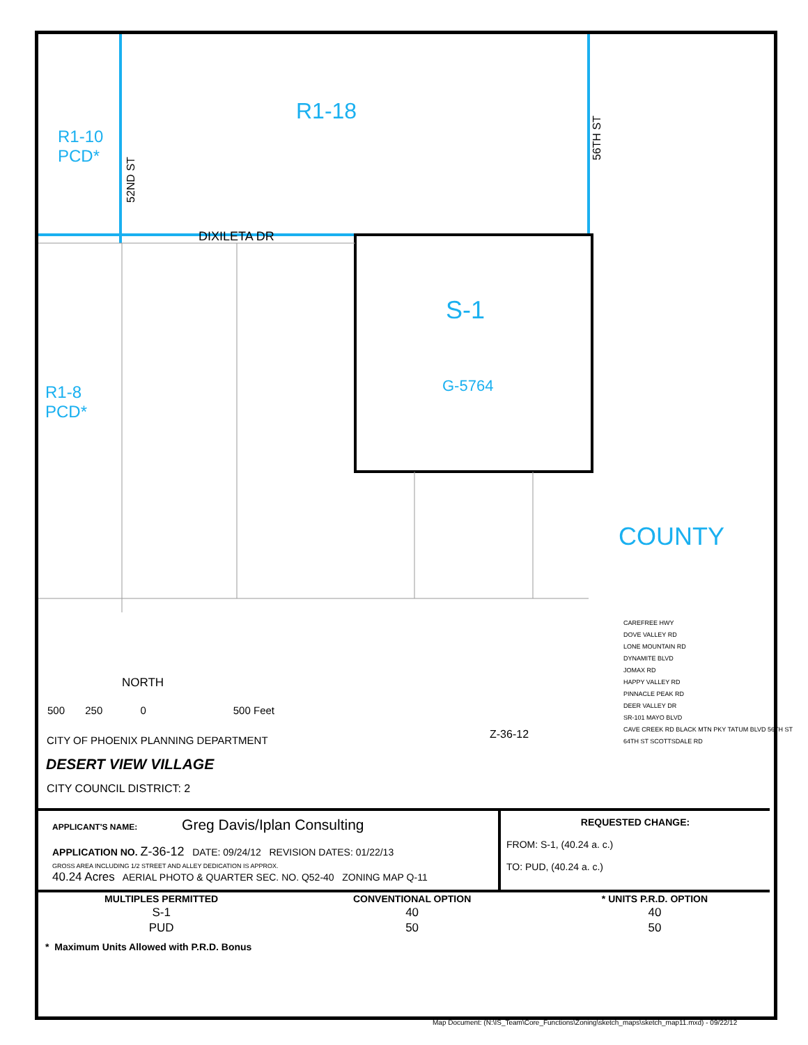R1-18
R1-10
PCD*
DIXILETA DR
52ND ST
56TH ST
S-1
G-5764
R1-8
PCD*
COUNTY
NORTH
500 250 0 500 Feet
CITY OF PHOENIX PLANNING DEPARTMENT
DESERT VIEW VILLAGE
CITY COUNCIL DISTRICT: 2
CAREFREE HWY
DOVE VALLEY RD
LONE MOUNTAIN RD
DYNAMITE BLVD
JOMAX RD
HAPPY VALLEY RD
PINNACLE PEAK RD
DEER VALLEY DR
SR-101 MAYO BLVD
CAVE CREEK RD BLACK MTN PKY TATUM BLVD 56TH ST 64TH ST SCOTTSDALE RD
Z-36-12
| APPLICANT'S NAME: Greg Davis/Iplan Consulting APPLICATION NO. Z-36-12 DATE: 09/24/12 REVISION DATES: 01/22/13 GROSS AREA INCLUDING 1/2 STREET AND ALLEY DEDICATION IS APPROX. 40.24 Acres AERIAL PHOTO & QUARTER SEC. NO. Q52-40 ZONING MAP Q-11 | REQUESTED CHANGE: FROM: S-1, (40.24 a. c.) TO: PUD, (40.24 a. c.) |
| MULTIPLES PERMITTED | CONVENTIONAL OPTION | * UNITS P.R.D. OPTION |
| --- | --- | --- |
| S-1 | 40 | 40 |
| PUD | 50 | 50 |
* Maximum Units Allowed with P.R.D. Bonus
Map Document: (N:\IS_Team\Core_Functions\Zoning\sketch_maps\sketch_map11.mxd) - 09/22/12